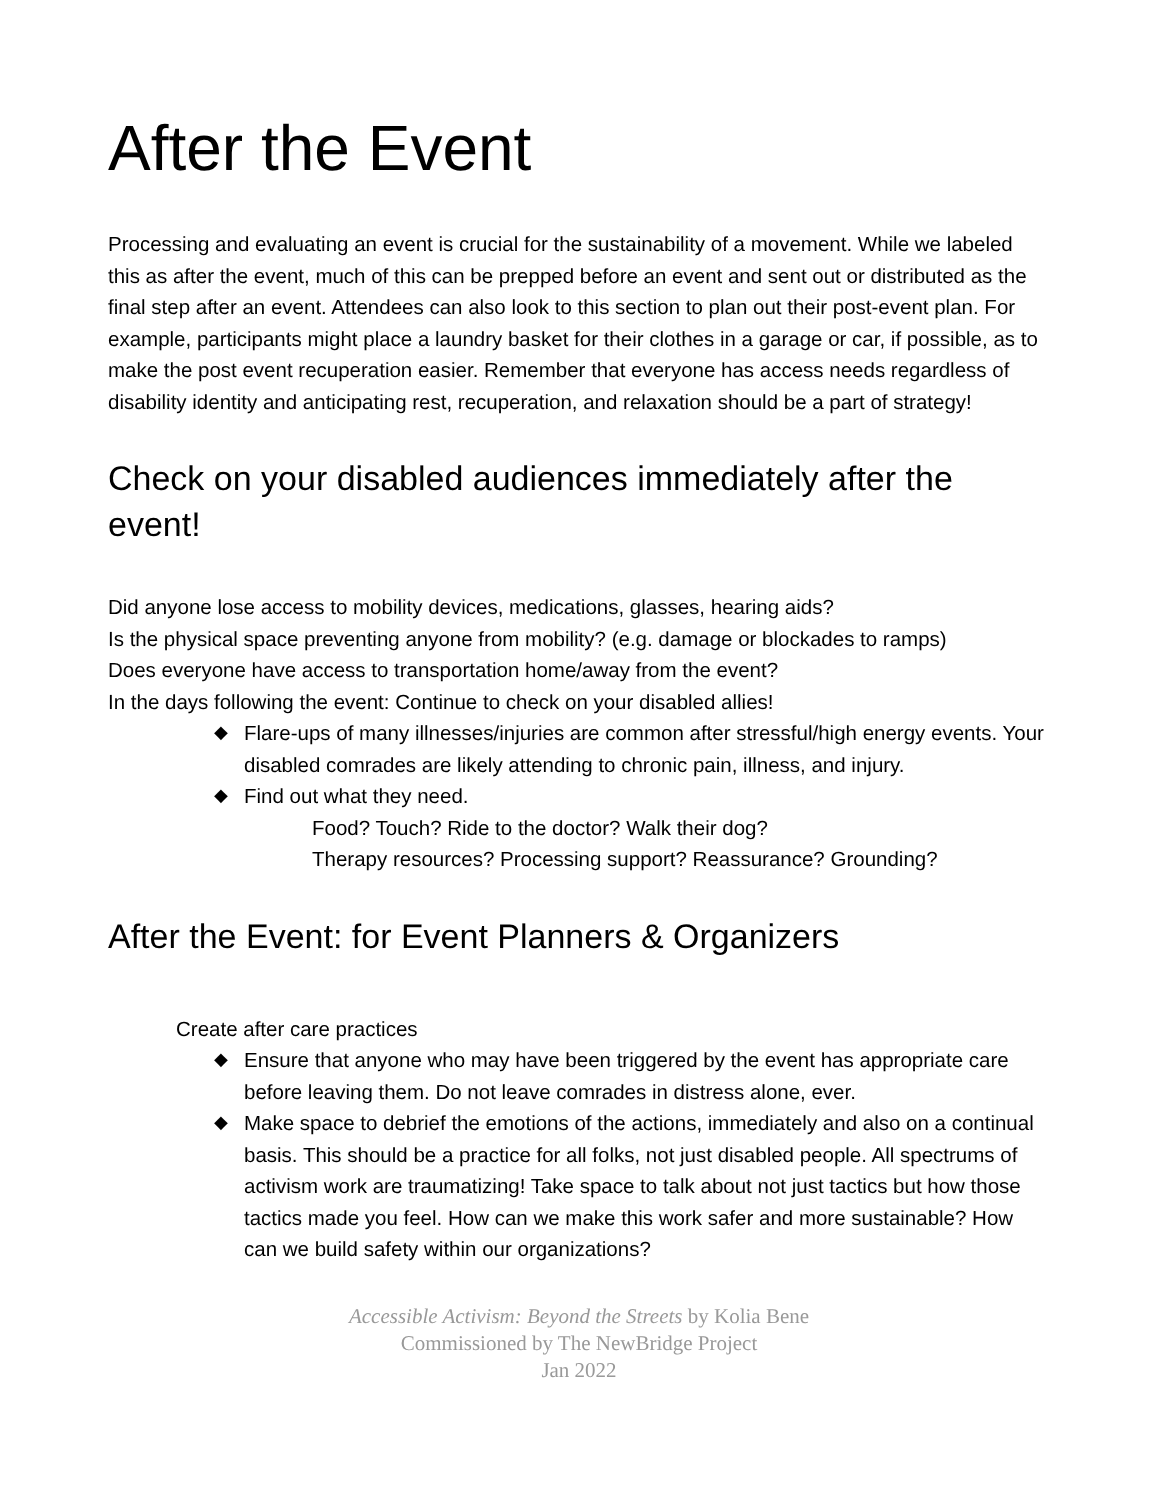After the Event
Processing and evaluating an event is crucial for the sustainability of a movement. While we labeled this as after the event, much of this can be prepped before an event and sent out or distributed as the final step after an event. Attendees can also look to this section to plan out their post-event plan. For example, participants might place a laundry basket for their clothes in a garage or car, if possible, as to make the post event recuperation easier. Remember that everyone has access needs regardless of disability identity and anticipating rest, recuperation, and relaxation should be a part of strategy!
Check on your disabled audiences immediately after the event!
Did anyone lose access to mobility devices, medications, glasses, hearing aids?
Is the physical space preventing anyone from mobility? (e.g. damage or blockades to ramps)
Does everyone have access to transportation home/away from the event?
In the days following the event: Continue to check on your disabled allies!
◆ Flare-ups of many illnesses/injuries are common after stressful/high energy events. Your disabled comrades are likely attending to chronic pain, illness, and injury.
◆ Find out what they need.
Food? Touch? Ride to the doctor? Walk their dog?
Therapy resources? Processing support? Reassurance? Grounding?
After the Event: for Event Planners & Organizers
Create after care practices
◆ Ensure that anyone who may have been triggered by the event has appropriate care before leaving them. Do not leave comrades in distress alone, ever.
◆ Make space to debrief the emotions of the actions, immediately and also on a continual basis. This should be a practice for all folks, not just disabled people. All spectrums of activism work are traumatizing! Take space to talk about not just tactics but how those tactics made you feel. How can we make this work safer and more sustainable? How can we build safety within our organizations?
Accessible Activism: Beyond the Streets by Kolia Bene
Commissioned by The NewBridge Project
Jan 2022